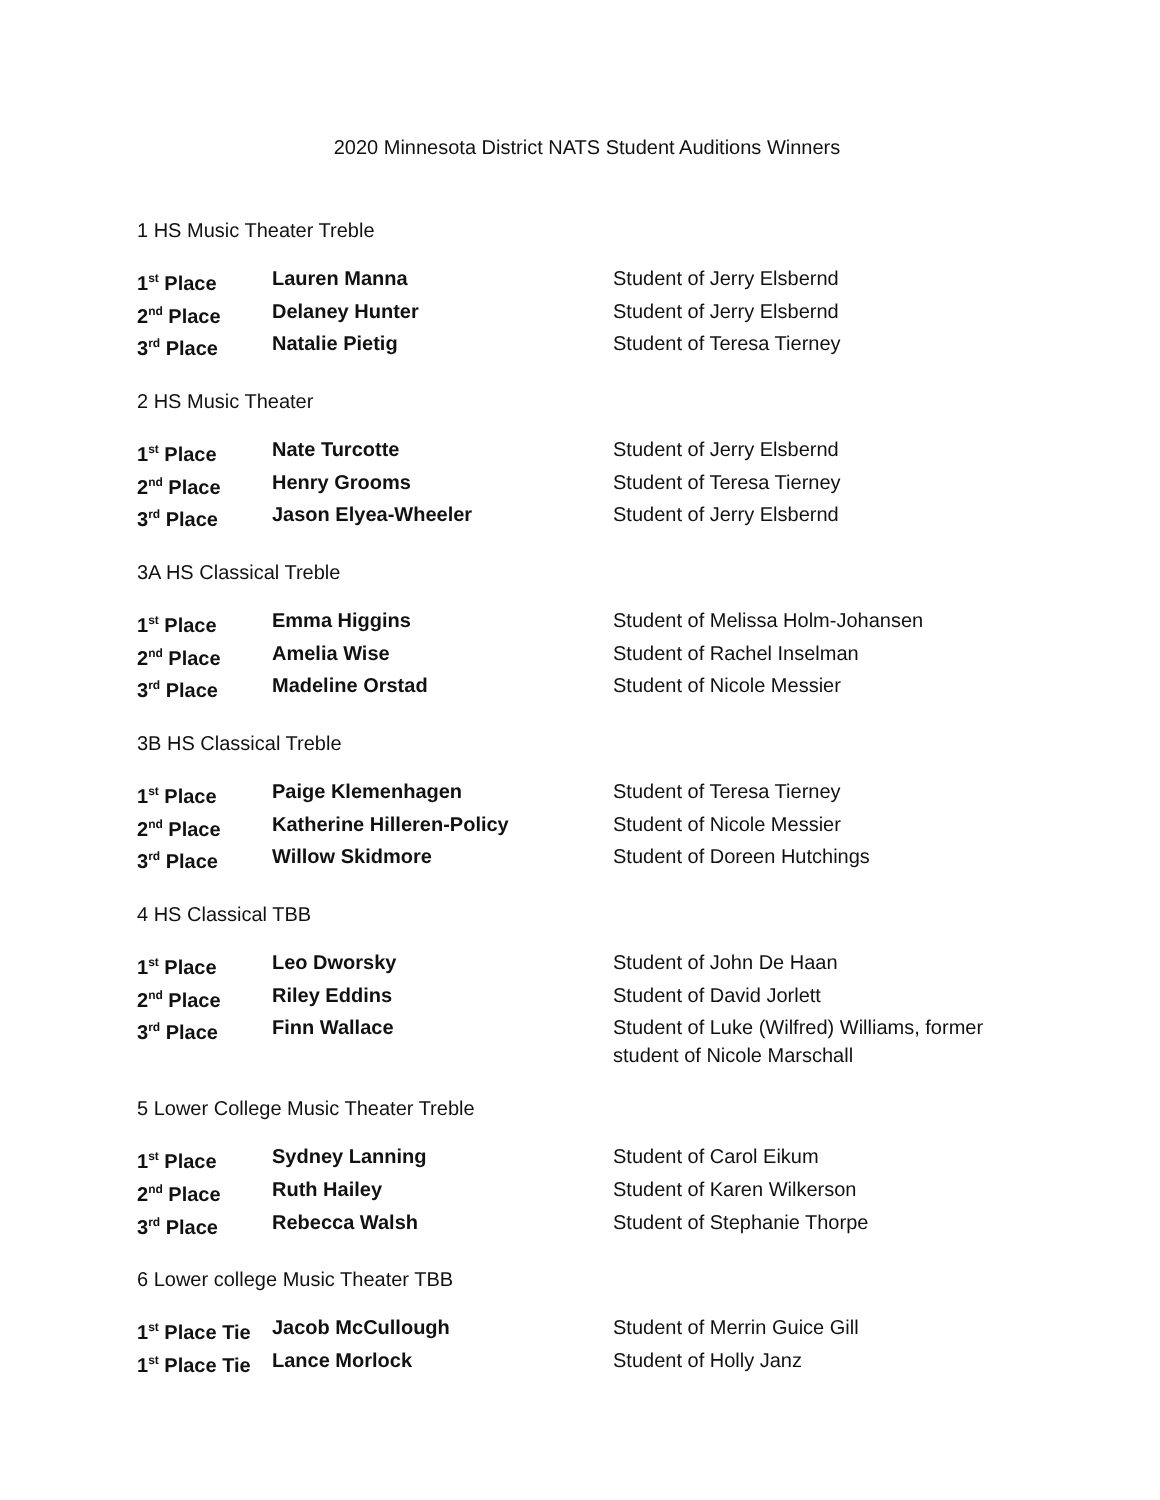2020 Minnesota District NATS Student Auditions Winners
1 HS Music Theater Treble
| 1<sup>st</sup> Place | Lauren Manna | Student of Jerry Elsbernd |
| 2<sup>nd</sup> Place | Delaney Hunter | Student of Jerry Elsbernd |
| 3<sup>rd</sup> Place | Natalie Pietig | Student of Teresa Tierney |
2 HS Music Theater
| 1<sup>st</sup> Place | Nate Turcotte | Student of Jerry Elsbernd |
| 2<sup>nd</sup> Place | Henry Grooms | Student of Teresa Tierney |
| 3<sup>rd</sup> Place | Jason Elyea-Wheeler | Student of Jerry Elsbernd |
3A HS Classical Treble
| 1<sup>st</sup> Place | Emma Higgins | Student of Melissa Holm-Johansen |
| 2<sup>nd</sup> Place | Amelia Wise | Student of Rachel Inselman |
| 3<sup>rd</sup> Place | Madeline Orstad | Student of Nicole Messier |
3B HS Classical Treble
| 1<sup>st</sup> Place | Paige Klemenhagen | Student of Teresa Tierney |
| 2<sup>nd</sup> Place | Katherine Hilleren-Policy | Student of Nicole Messier |
| 3<sup>rd</sup> Place | Willow Skidmore | Student of Doreen Hutchings |
4 HS Classical TBB
| 1<sup>st</sup> Place | Leo Dworsky | Student of John De Haan |
| 2<sup>nd</sup> Place | Riley Eddins | Student of David Jorlett |
| 3<sup>rd</sup> Place | Finn Wallace | Student of Luke (Wilfred) Williams, former student of Nicole Marschall |
5 Lower College Music Theater Treble
| 1<sup>st</sup> Place | Sydney Lanning | Student of Carol Eikum |
| 2<sup>nd</sup> Place | Ruth Hailey | Student of Karen Wilkerson |
| 3<sup>rd</sup> Place | Rebecca Walsh | Student of Stephanie Thorpe |
6 Lower college Music Theater TBB
| 1<sup>st</sup> Place Tie | Jacob McCullough | Student of Merrin Guice Gill |
| 1<sup>st</sup> Place Tie | Lance Morlock | Student of Holly Janz |